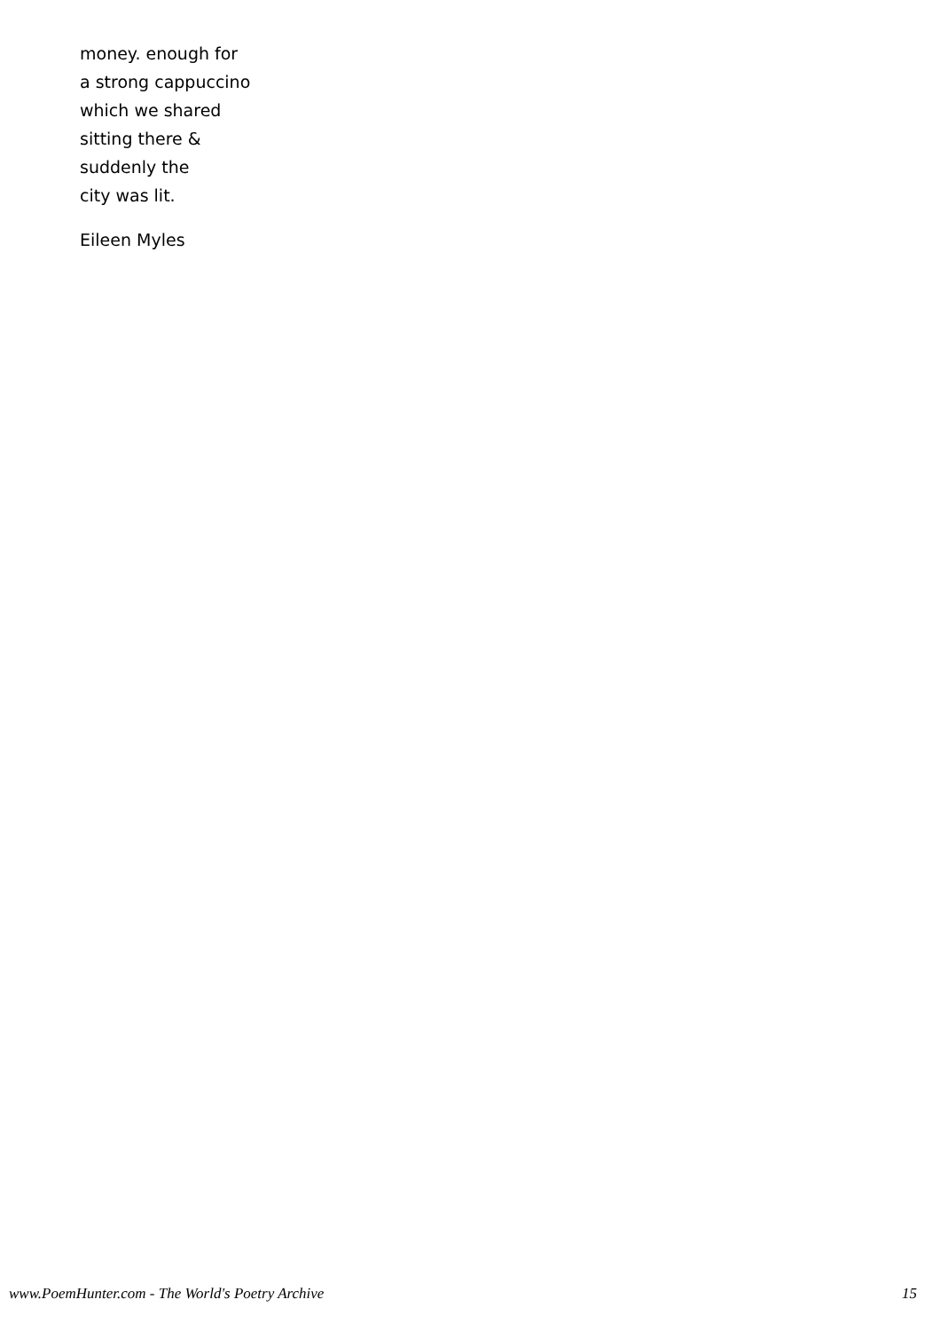money. enough for
a strong cappuccino
which we shared
sitting there &
suddenly the
city was lit.
Eileen Myles
www.PoemHunter.com - The World's Poetry Archive 15